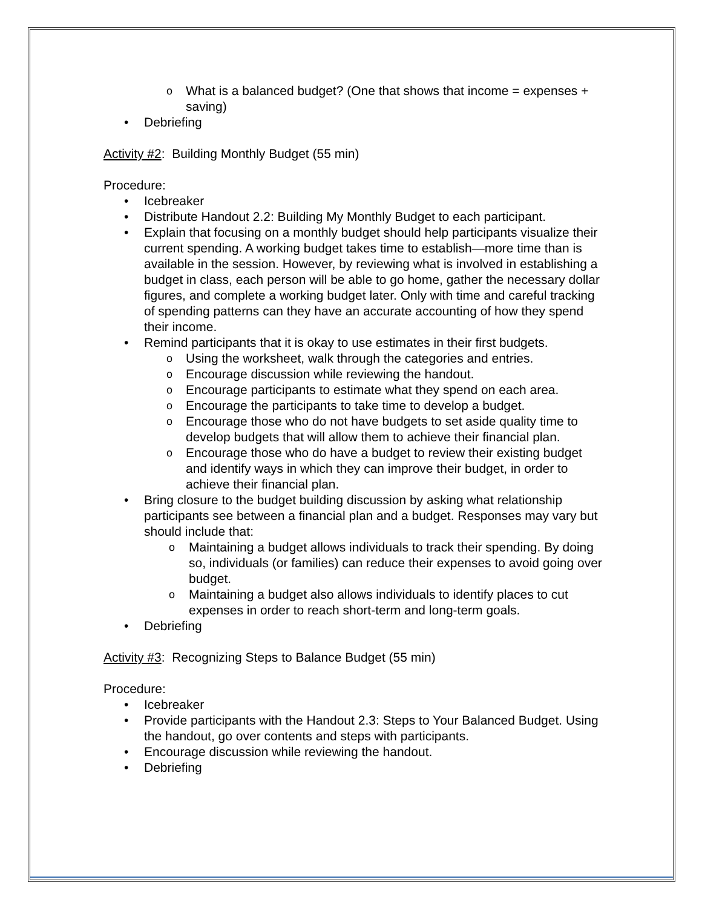o What is a balanced budget? (One that shows that income = expenses + saving)
• Debriefing
Activity #2: Building Monthly Budget (55 min)
Procedure:
• Icebreaker
• Distribute Handout 2.2: Building My Monthly Budget to each participant.
• Explain that focusing on a monthly budget should help participants visualize their current spending. A working budget takes time to establish—more time than is available in the session. However, by reviewing what is involved in establishing a budget in class, each person will be able to go home, gather the necessary dollar figures, and complete a working budget later. Only with time and careful tracking of spending patterns can they have an accurate accounting of how they spend their income.
• Remind participants that it is okay to use estimates in their first budgets.
o Using the worksheet, walk through the categories and entries.
o Encourage discussion while reviewing the handout.
o Encourage participants to estimate what they spend on each area.
o Encourage the participants to take time to develop a budget.
o Encourage those who do not have budgets to set aside quality time to develop budgets that will allow them to achieve their financial plan.
o Encourage those who do have a budget to review their existing budget and identify ways in which they can improve their budget, in order to achieve their financial plan.
• Bring closure to the budget building discussion by asking what relationship participants see between a financial plan and a budget. Responses may vary but should include that:
o Maintaining a budget allows individuals to track their spending. By doing so, individuals (or families) can reduce their expenses to avoid going over budget.
o Maintaining a budget also allows individuals to identify places to cut expenses in order to reach short-term and long-term goals.
• Debriefing
Activity #3: Recognizing Steps to Balance Budget (55 min)
Procedure:
• Icebreaker
• Provide participants with the Handout 2.3: Steps to Your Balanced Budget. Using the handout, go over contents and steps with participants.
• Encourage discussion while reviewing the handout.
• Debriefing